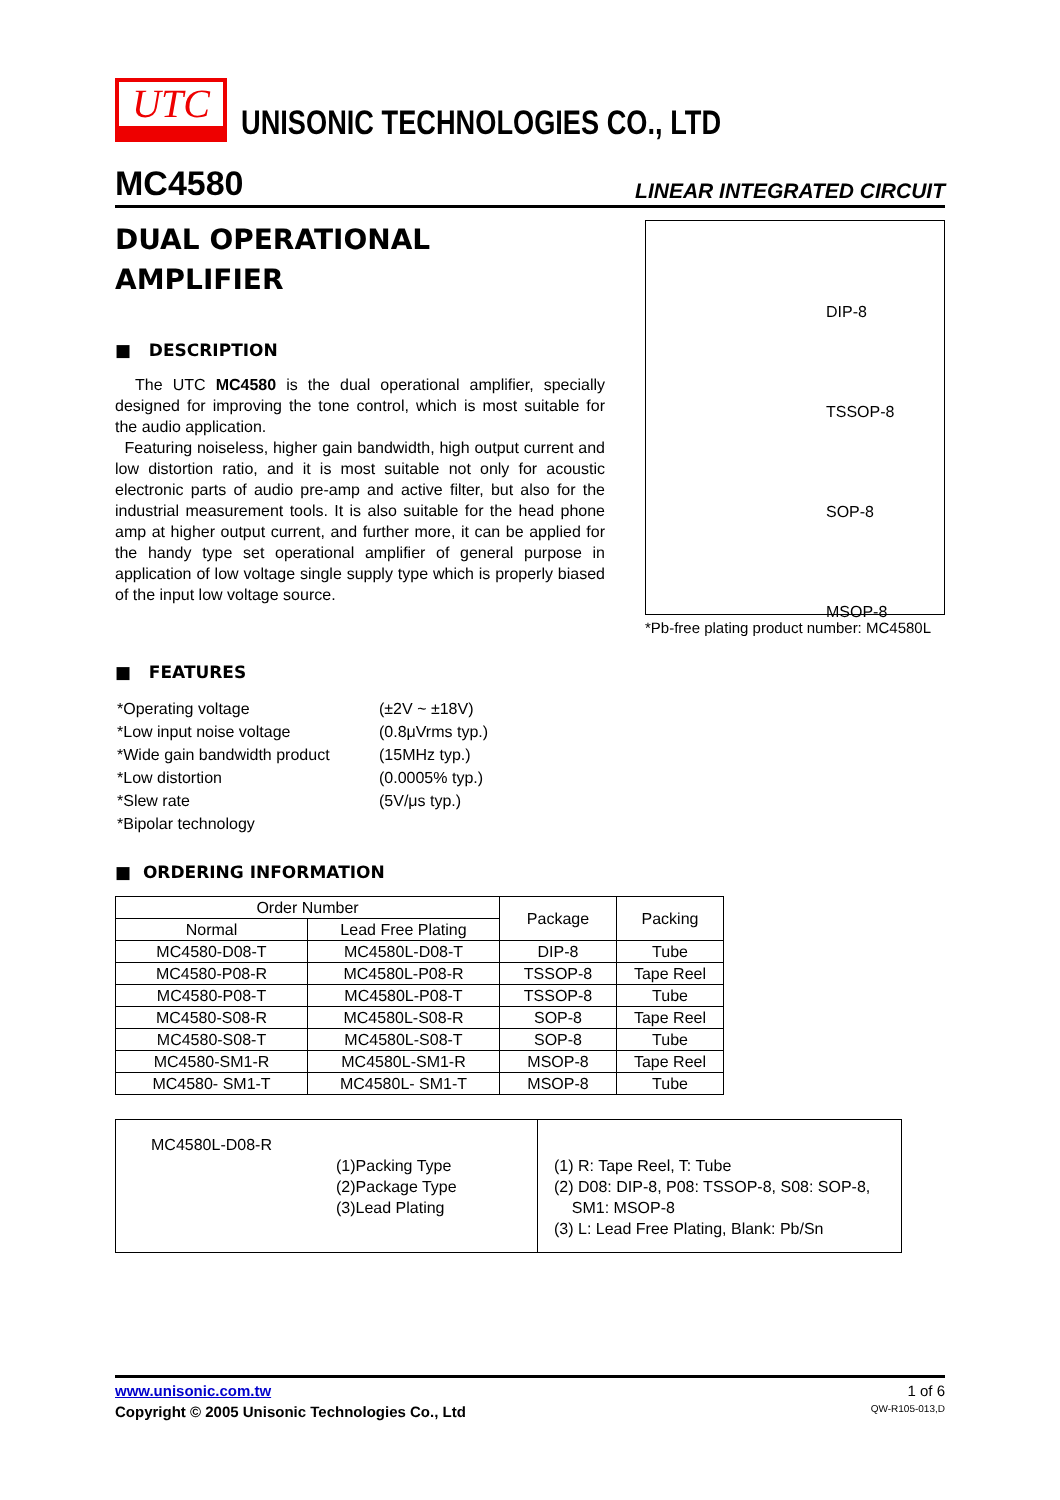UTC
UNISONIC TECHNOLOGIES CO., LTD
MC4580 LINEAR INTEGRATED CIRCUIT
DUAL OPERATIONAL
AMPLIFIER
■ DESCRIPTION
The UTC MC4580 is the dual operational amplifier, specially designed for improving the tone control, which is most suitable for the audio application.
Featuring noiseless, higher gain bandwidth, high output current and low distortion ratio, and it is most suitable not only for acoustic electronic parts of audio pre-amp and active filter, but also for the industrial measurement tools. It is also suitable for the head phone amp at higher output current, and further more, it can be applied for the handy type set operational amplifier of general purpose in application of low voltage single supply type which is properly biased of the input low voltage source.
DIP-8
TSSOP-8
SOP-8
MSOP-8
*Pb-free plating product number: MC4580L
■ FEATURES
| *Operating voltage | (±2V ~ ±18V) |
| *Low input noise voltage | (0.8μVrms typ.) |
| *Wide gain bandwidth product | (15MHz typ.) |
| *Low distortion | (0.0005% typ.) |
| *Slew rate | (5V/μs typ.) |
| *Bipolar technology | |
■ ORDERING INFORMATION
| Order Number | | Package | Packing |
| --- | --- | --- | --- |
| Normal | Lead Free Plating | | |
| MC4580-D08-T | MC4580L-D08-T | DIP-8 | Tube |
| MC4580-P08-R | MC4580L-P08-R | TSSOP-8 | Tape Reel |
| MC4580-P08-T | MC4580L-P08-T | TSSOP-8 | Tube |
| MC4580-S08-R | MC4580L-S08-R | SOP-8 | Tape Reel |
| MC4580-S08-T | MC4580L-S08-T | SOP-8 | Tube |
| MC4580-SM1-R | MC4580L-SM1-R | MSOP-8 | Tape Reel |
| MC4580- SM1-T | MC4580L- SM1-T | MSOP-8 | Tube |
MC4580L-D08-R
(1)Packing Type
(2)Package Type
(3)Lead Plating
(1) R: Tape Reel, T: Tube
(2) D08: DIP-8, P08: TSSOP-8, S08: SOP-8,
SM1: MSOP-8
(3) L: Lead Free Plating, Blank: Pb/Sn
www.unisonic.com.tw 1 of 6
Copyright © 2005 Unisonic Technologies Co., Ltd QW-R105-013,D